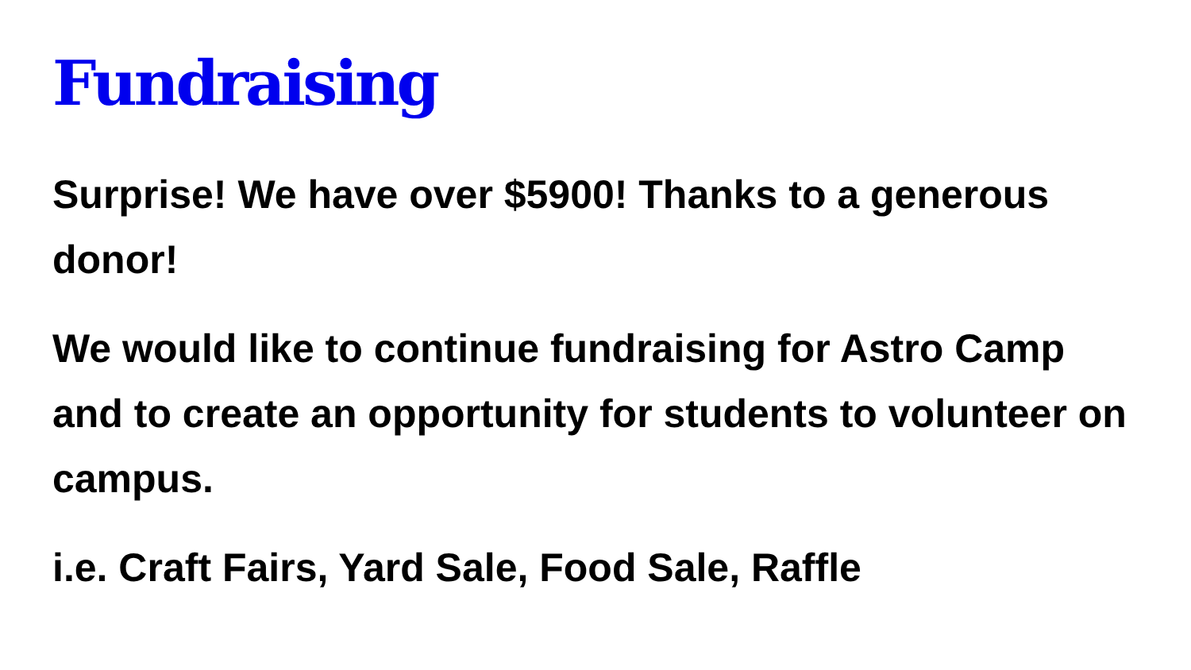Fundraising
Surprise! We have over $5900! Thanks to a generous donor!
We would like to continue fundraising for Astro Camp and to create an opportunity for students to volunteer on campus.
i.e. Craft Fairs, Yard Sale, Food Sale, Raffle